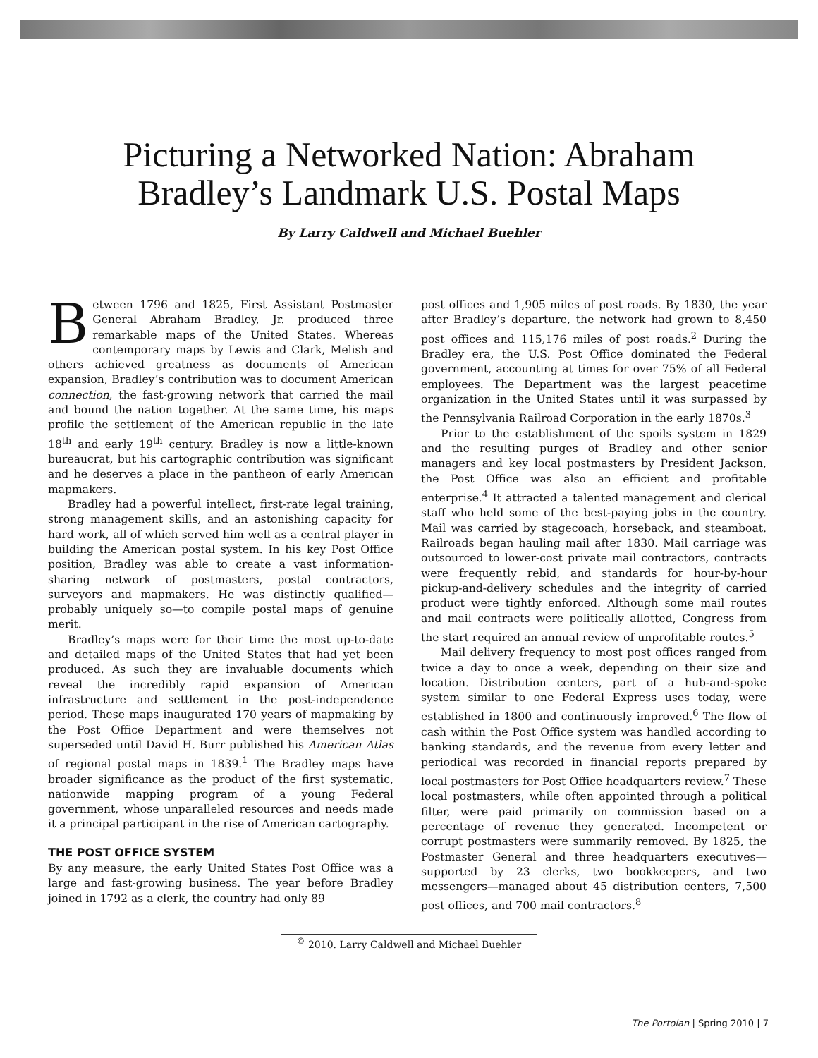Picturing a Networked Nation: Abraham
Bradley’s Landmark U.S. Postal Maps
By Larry Caldwell and Michael Buehler
Between 1796 and 1825, First Assistant Postmaster General Abraham Bradley, Jr. produced three remarkable maps of the United States. Whereas contemporary maps by Lewis and Clark, Melish and others achieved greatness as documents of American expansion, Bradley’s contribution was to document American connection, the fast-growing network that carried the mail and bound the nation together. At the same time, his maps profile the settlement of the American republic in the late 18<sup>th</sup> and early 19<sup>th</sup> century. Bradley is now a little-known bureaucrat, but his cartographic contribution was significant and he deserves a place in the pantheon of early American mapmakers.
Bradley had a powerful intellect, first-rate legal training, strong management skills, and an astonishing capacity for hard work, all of which served him well as a central player in building the American postal system. In his key Post Office position, Bradley was able to create a vast information-sharing network of postmasters, postal contractors, surveyors and mapmakers. He was distinctly qualified—probably uniquely so—to compile postal maps of genuine merit.
Bradley’s maps were for their time the most up-to-date and detailed maps of the United States that had yet been produced. As such they are invaluable documents which reveal the incredibly rapid expansion of American infrastructure and settlement in the post-independence period. These maps inaugurated 170 years of mapmaking by the Post Office Department and were themselves not superseded until David H. Burr published his American Atlas of regional postal maps in 1839.<sup>1</sup> The Bradley maps have broader significance as the product of the first systematic, nationwide mapping program of a young Federal government, whose unparalleled resources and needs made it a principal participant in the rise of American cartography.
THE POST OFFICE SYSTEM
By any measure, the early United States Post Office was a large and fast-growing business. The year before Bradley joined in 1792 as a clerk, the country had only 89
post offices and 1,905 miles of post roads. By 1830, the year after Bradley’s departure, the network had grown to 8,450 post offices and 115,176 miles of post roads.<sup>2</sup> During the Bradley era, the U.S. Post Office dominated the Federal government, accounting at times for over 75% of all Federal employees. The Department was the largest peacetime organization in the United States until it was surpassed by the Pennsylvania Railroad Corporation in the early 1870s.<sup>3</sup>
Prior to the establishment of the spoils system in 1829 and the resulting purges of Bradley and other senior managers and key local postmasters by President Jackson, the Post Office was also an efficient and profitable enterprise.<sup>4</sup> It attracted a talented management and clerical staff who held some of the best-paying jobs in the country. Mail was carried by stagecoach, horseback, and steamboat. Railroads began hauling mail after 1830. Mail carriage was outsourced to lower-cost private mail contractors, contracts were frequently rebid, and standards for hour-by-hour pickup-and-delivery schedules and the integrity of carried product were tightly enforced. Although some mail routes and mail contracts were politically allotted, Congress from the start required an annual review of unprofitable routes.<sup>5</sup>
Mail delivery frequency to most post offices ranged from twice a day to once a week, depending on their size and location. Distribution centers, part of a hub-and-spoke system similar to one Federal Express uses today, were established in 1800 and continuously improved.<sup>6</sup> The flow of cash within the Post Office system was handled according to banking standards, and the revenue from every letter and periodical was recorded in financial reports prepared by local postmasters for Post Office headquarters review.<sup>7</sup> These local postmasters, while often appointed through a political filter, were paid primarily on commission based on a percentage of revenue they generated. Incompetent or corrupt postmasters were summarily removed. By 1825, the Postmaster General and three headquarters executives—supported by 23 clerks, two bookkeepers, and two messengers—managed about 45 distribution centers, 7,500 post offices, and 700 mail contractors.<sup>8</sup>
<sup>©</sup> 2010. Larry Caldwell and Michael Buehler
The Portolan | Spring 2010 | 7